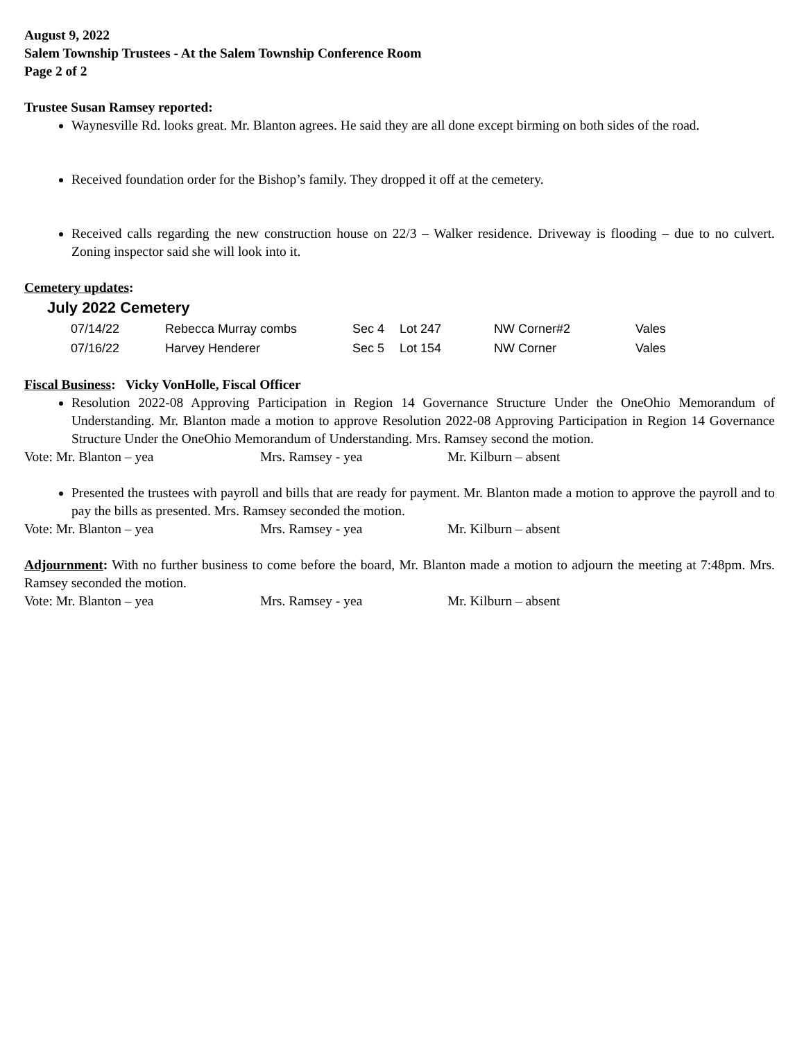August 9, 2022
Salem Township Trustees - At the Salem Township Conference Room
Page 2 of 2
Trustee Susan Ramsey reported:
Waynesville Rd. looks great. Mr. Blanton agrees. He said they are all done except birming on both sides of the road.
Received foundation order for the Bishop’s family. They dropped it off at the cemetery.
Received calls regarding the new construction house on 22/3 – Walker residence. Driveway is flooding – due to no culvert. Zoning inspector said she will look into it.
Cemetery updates:
July 2022 Cemetery
| 07/14/22 | Rebecca Murray combs | Sec 4 | Lot 247 | NW Corner#2 | Vales |
| 07/16/22 | Harvey Henderer | Sec 5 | Lot 154 | NW Corner | Vales |
Fiscal Business: Vicky VonHolle, Fiscal Officer
Resolution 2022-08 Approving Participation in Region 14 Governance Structure Under the OneOhio Memorandum of Understanding. Mr. Blanton made a motion to approve Resolution 2022-08 Approving Participation in Region 14 Governance Structure Under the OneOhio Memorandum of Understanding. Mrs. Ramsey second the motion.
Vote: Mr. Blanton – yea Mrs. Ramsey - yea Mr. Kilburn – absent
Presented the trustees with payroll and bills that are ready for payment. Mr. Blanton made a motion to approve the payroll and to pay the bills as presented. Mrs. Ramsey seconded the motion.
Vote: Mr. Blanton – yea Mrs. Ramsey - yea Mr. Kilburn – absent
Adjournment: With no further business to come before the board, Mr. Blanton made a motion to adjourn the meeting at 7:48pm. Mrs. Ramsey seconded the motion.
Vote: Mr. Blanton – yea Mrs. Ramsey - yea Mr. Kilburn – absent